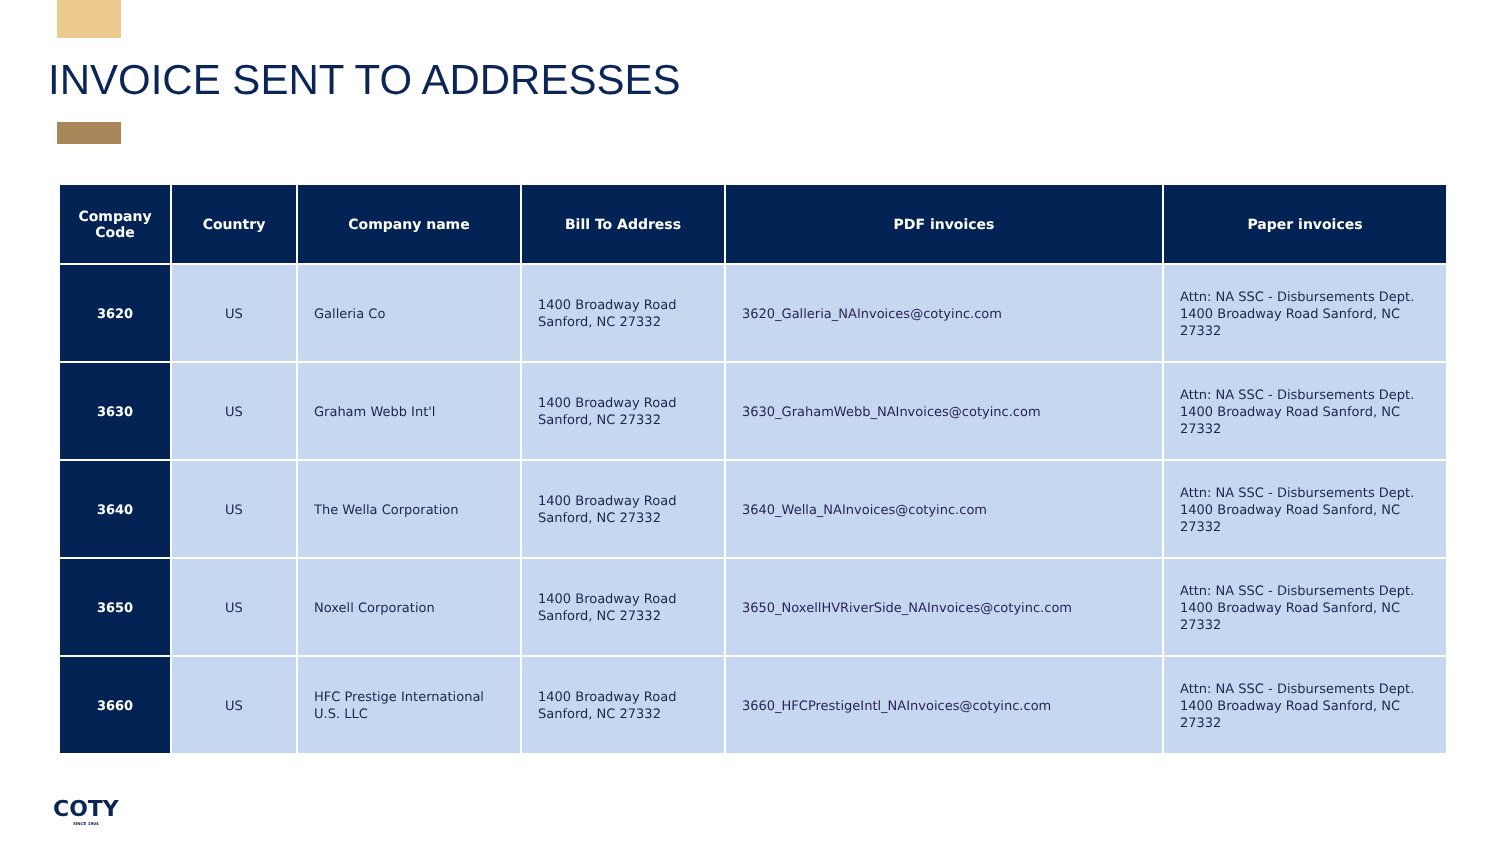INVOICE SENT TO ADDRESSES
| Company Code | Country | Company name | Bill To Address | PDF invoices | Paper invoices |
| --- | --- | --- | --- | --- | --- |
| 3620 | US | Galleria Co | 1400 Broadway Road Sanford, NC 27332 | 3620_Galleria_NAInvoices@cotyinc.com | Attn: NA SSC - Disbursements Dept. 1400 Broadway Road Sanford, NC 27332 |
| 3630 | US | Graham Webb Int'l | 1400 Broadway Road Sanford, NC 27332 | 3630_GrahamWebb_NAInvoices@cotyinc.com | Attn: NA SSC - Disbursements Dept. 1400 Broadway Road Sanford, NC 27332 |
| 3640 | US | The Wella Corporation | 1400 Broadway Road Sanford, NC 27332 | 3640_Wella_NAInvoices@cotyinc.com | Attn: NA SSC - Disbursements Dept. 1400 Broadway Road Sanford, NC 27332 |
| 3650 | US | Noxell Corporation | 1400 Broadway Road Sanford, NC 27332 | 3650_NoxellHVRiverSide_NAInvoices@cotyinc.com | Attn: NA SSC - Disbursements Dept. 1400 Broadway Road Sanford, NC 27332 |
| 3660 | US | HFC Prestige International U.S. LLC | 1400 Broadway Road Sanford, NC 27332 | 3660_HFCPrestigeIntl_NAInvoices@cotyinc.com | Attn: NA SSC - Disbursements Dept. 1400 Broadway Road Sanford, NC 27332 |
COTY
SINCE 1904